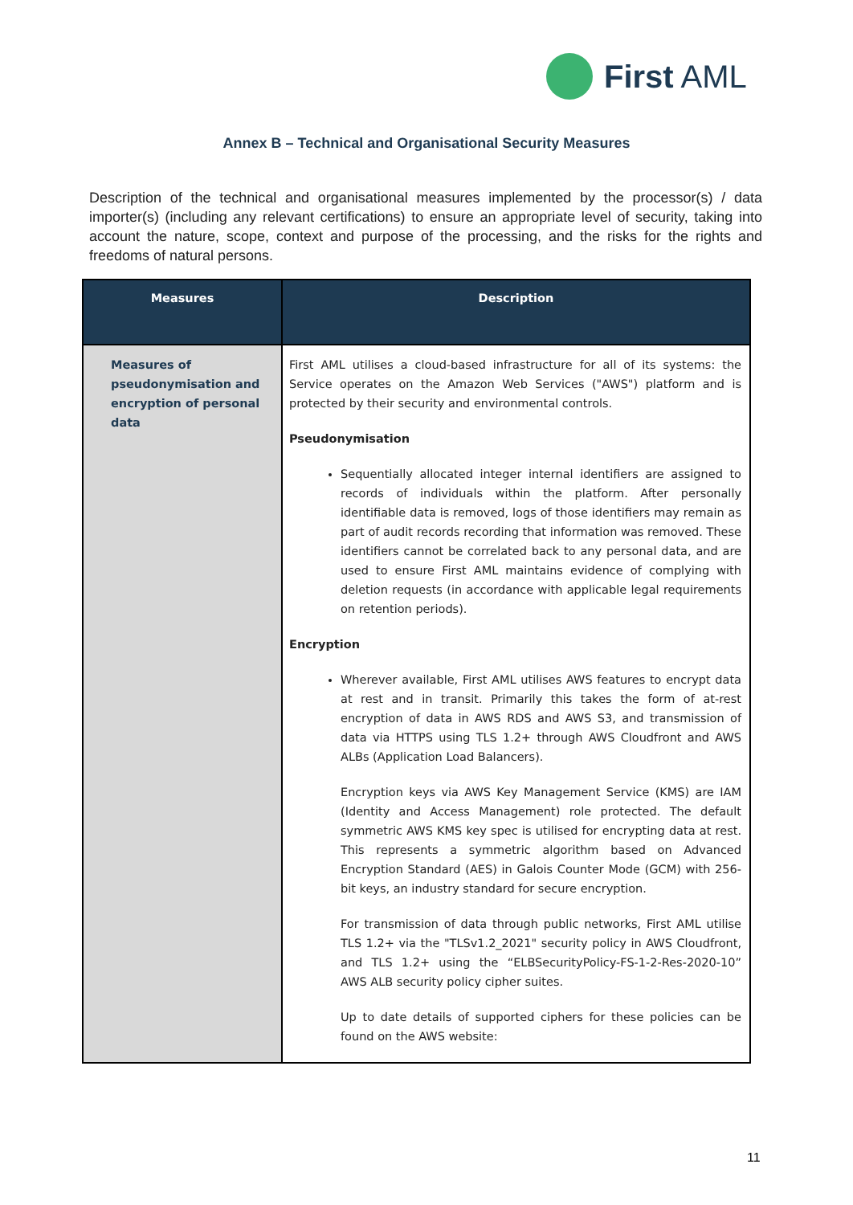First AML
Annex B – Technical and Organisational Security Measures
Description of the technical and organisational measures implemented by the processor(s) / data importer(s) (including any relevant certifications) to ensure an appropriate level of security, taking into account the nature, scope, context and purpose of the processing, and the risks for the rights and freedoms of natural persons.
| Measures | Description |
| --- | --- |
| Measures of pseudonymisation and encryption of personal data | First AML utilises a cloud-based infrastructure for all of its systems: the Service operates on the Amazon Web Services ("AWS") platform and is protected by their security and environmental controls. Pseudonymisation Sequentially allocated integer internal identifiers are assigned to records of individuals within the platform. After personally identifiable data is removed, logs of those identifiers may remain as part of audit records recording that information was removed. These identifiers cannot be correlated back to any personal data, and are used to ensure First AML maintains evidence of complying with deletion requests (in accordance with applicable legal requirements on retention periods). Encryption Wherever available, First AML utilises AWS features to encrypt data at rest and in transit. Primarily this takes the form of at-rest encryption of data in AWS RDS and AWS S3, and transmission of data via HTTPS using TLS 1.2+ through AWS Cloudfront and AWS ALBs (Application Load Balancers). Encryption keys via AWS Key Management Service (KMS) are IAM (Identity and Access Management) role protected. The default symmetric AWS KMS key spec is utilised for encrypting data at rest. This represents a symmetric algorithm based on Advanced Encryption Standard (AES) in Galois Counter Mode (GCM) with 256-bit keys, an industry standard for secure encryption. For transmission of data through public networks, First AML utilise TLS 1.2+ via the "TLSv1.2_2021" security policy in AWS Cloudfront, and TLS 1.2+ using the “ELBSecurityPolicy-FS-1-2-Res-2020-10” AWS ALB security policy cipher suites. Up to date details of supported ciphers for these policies can be found on the AWS website: |
11